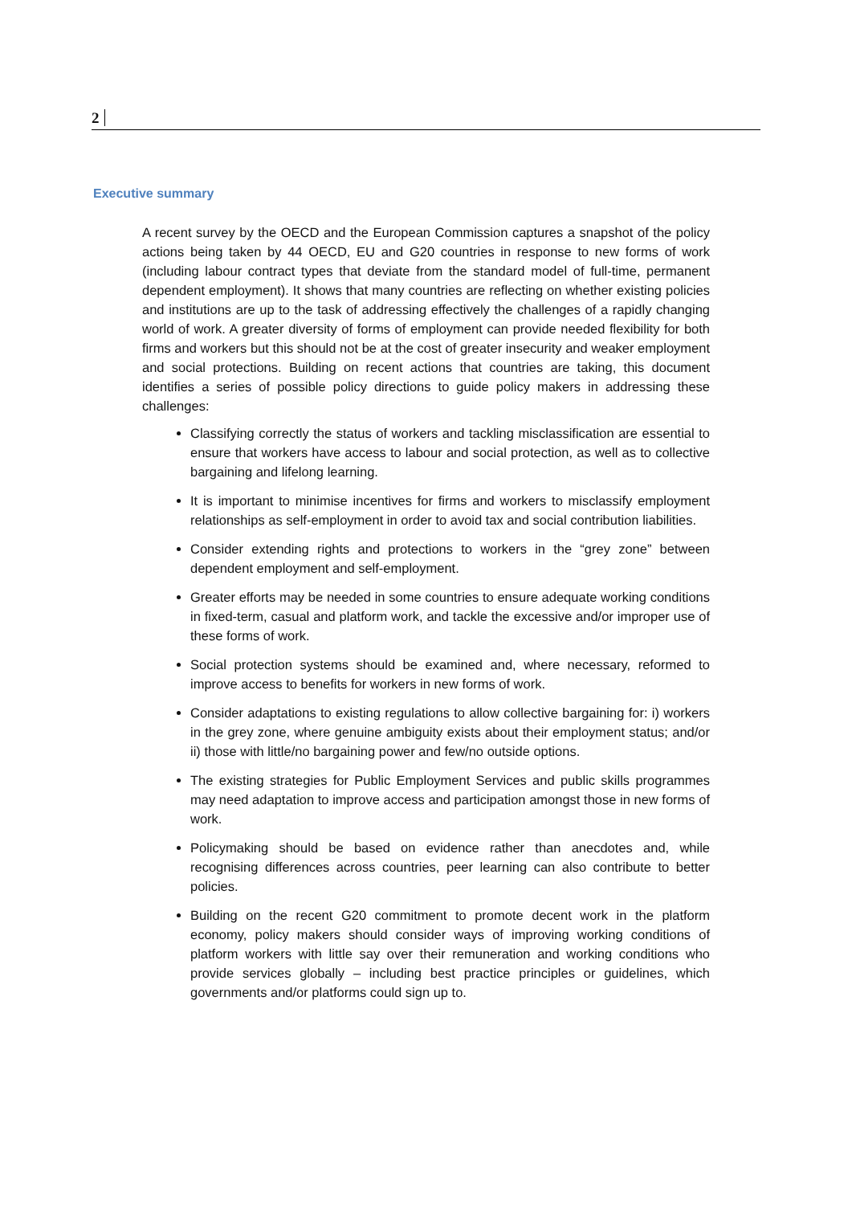2
Executive summary
A recent survey by the OECD and the European Commission captures a snapshot of the policy actions being taken by 44 OECD, EU and G20 countries in response to new forms of work (including labour contract types that deviate from the standard model of full-time, permanent dependent employment). It shows that many countries are reflecting on whether existing policies and institutions are up to the task of addressing effectively the challenges of a rapidly changing world of work. A greater diversity of forms of employment can provide needed flexibility for both firms and workers but this should not be at the cost of greater insecurity and weaker employment and social protections. Building on recent actions that countries are taking, this document identifies a series of possible policy directions to guide policy makers in addressing these challenges:
Classifying correctly the status of workers and tackling misclassification are essential to ensure that workers have access to labour and social protection, as well as to collective bargaining and lifelong learning.
It is important to minimise incentives for firms and workers to misclassify employment relationships as self-employment in order to avoid tax and social contribution liabilities.
Consider extending rights and protections to workers in the “grey zone” between dependent employment and self-employment.
Greater efforts may be needed in some countries to ensure adequate working conditions in fixed-term, casual and platform work, and tackle the excessive and/or improper use of these forms of work.
Social protection systems should be examined and, where necessary, reformed to improve access to benefits for workers in new forms of work.
Consider adaptations to existing regulations to allow collective bargaining for: i) workers in the grey zone, where genuine ambiguity exists about their employment status; and/or ii) those with little/no bargaining power and few/no outside options.
The existing strategies for Public Employment Services and public skills programmes may need adaptation to improve access and participation amongst those in new forms of work.
Policymaking should be based on evidence rather than anecdotes and, while recognising differences across countries, peer learning can also contribute to better policies.
Building on the recent G20 commitment to promote decent work in the platform economy, policy makers should consider ways of improving working conditions of platform workers with little say over their remuneration and working conditions who provide services globally – including best practice principles or guidelines, which governments and/or platforms could sign up to.